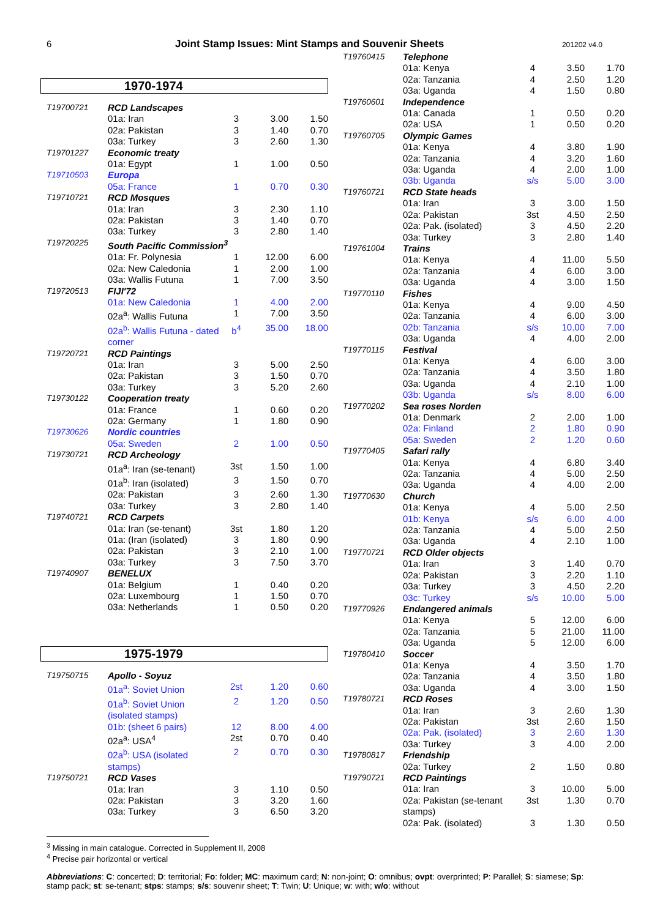6 Joint Stamp Issues: Mint Stamps and Souvenir Sheets 201202 v4.0
1970-1974
| T19700721 | RCD Landscapes | | | |
| | 01a: Iran | 3 | 3.00 | 1.50 |
| | 02a: Pakistan | 3 | 1.40 | 0.70 |
| | 03a: Turkey | 3 | 2.60 | 1.30 |
| T19701227 | Economic treaty | | | |
| | 01a: Egypt | 1 | 1.00 | 0.50 |
| T19710503 | Europa | | | |
| | 05a: France | 1 | 0.70 | 0.30 |
| T19710721 | RCD Mosques | | | |
| | 01a: Iran | 3 | 2.30 | 1.10 |
| | 02a: Pakistan | 3 | 1.40 | 0.70 |
| | 03a: Turkey | 3 | 2.80 | 1.40 |
| T19720225 | South Pacific Commission<sup>3</sup> | | | |
| | 01a: Fr. Polynesia | 1 | 12.00 | 6.00 |
| | 02a: New Caledonia | 1 | 2.00 | 1.00 |
| | 03a: Wallis Futuna | 1 | 7.00 | 3.50 |
| T19720513 | FIJI'72 | | | |
| | 01a: New Caledonia | 1 | 4.00 | 2.00 |
| | 02a<sup>a</sup>: Wallis Futuna | 1 | 7.00 | 3.50 |
| | 02a<sup>b</sup>: Wallis Futuna - dated corner | b<sup>4</sup> | 35.00 | 18.00 |
| T19720721 | RCD Paintings | | | |
| | 01a: Iran | 3 | 5.00 | 2.50 |
| | 02a: Pakistan | 3 | 1.50 | 0.70 |
| | 03a: Turkey | 3 | 5.20 | 2.60 |
| T19730122 | Cooperation treaty | | | |
| | 01a: France | 1 | 0.60 | 0.20 |
| | 02a: Germany | 1 | 1.80 | 0.90 |
| T19730626 | Nordic countries | | | |
| | 05a: Sweden | 2 | 1.00 | 0.50 |
| T19730721 | RCD Archeology | | | |
| | 01a<sup>a</sup>: Iran (se-tenant) | 3st | 1.50 | 1.00 |
| | 01a<sup>b</sup>: Iran (isolated) | 3 | 1.50 | 0.70 |
| | 02a: Pakistan | 3 | 2.60 | 1.30 |
| | 03a: Turkey | 3 | 2.80 | 1.40 |
| T19740721 | RCD Carpets | | | |
| | 01a: Iran (se-tenant) | 3st | 1.80 | 1.20 |
| | 01a: (Iran (isolated) | 3 | 1.80 | 0.90 |
| | 02a: Pakistan | 3 | 2.10 | 1.00 |
| | 03a: Turkey | 3 | 7.50 | 3.70 |
| T19740907 | BENELUX | | | |
| | 01a: Belgium | 1 | 0.40 | 0.20 |
| | 02a: Luxembourg | 1 | 1.50 | 0.70 |
| | 03a: Netherlands | 1 | 0.50 | 0.20 |
1975-1979
| T19750715 | Apollo - Soyuz | | | |
| | 01a<sup>a</sup>: Soviet Union | 2st | 1.20 | 0.60 |
| | 01a<sup>b</sup>: Soviet Union (isolated stamps) | 2 | 1.20 | 0.50 |
| | 01b: (sheet 6 pairs) | 12 | 8.00 | 4.00 |
| | 02a<sup>a</sup>: USA<sup>4</sup> | 2st | 0.70 | 0.40 |
| | 02a<sup>b</sup>: USA (isolated stamps) | 2 | 0.70 | 0.30 |
| T19750721 | RCD Vases | | | |
| | 01a: Iran | 3 | 1.10 | 0.50 |
| | 02a: Pakistan | 3 | 3.20 | 1.60 |
| | 03a: Turkey | 3 | 6.50 | 3.20 |
<sup>3</sup> Missing in main catalogue. Corrected in Supplement II, 2008
<sup>4</sup> Precise pair horizontal or vertical
| T19760415 | Telephone | | | |
| | 01a: Kenya | 4 | 3.50 | 1.70 |
| | 02a: Tanzania | 4 | 2.50 | 1.20 |
| | 03a: Uganda | 4 | 1.50 | 0.80 |
| T19760601 | Independence | | | |
| | 01a: Canada | 1 | 0.50 | 0.20 |
| | 02a: USA | 1 | 0.50 | 0.20 |
| T19760705 | Olympic Games | | | |
| | 01a: Kenya | 4 | 3.80 | 1.90 |
| | 02a: Tanzania | 4 | 3.20 | 1.60 |
| | 03a: Uganda | 4 | 2.00 | 1.00 |
| | 03b: Uganda | s/s | 5.00 | 3.00 |
| T19760721 | RCD State heads | | | |
| | 01a: Iran | 3 | 3.00 | 1.50 |
| | 02a: Pakistan | 3st | 4.50 | 2.50 |
| | 02a: Pak. (isolated) | 3 | 4.50 | 2.20 |
| | 03a: Turkey | 3 | 2.80 | 1.40 |
| T19761004 | Trains | | | |
| | 01a: Kenya | 4 | 11.00 | 5.50 |
| | 02a: Tanzania | 4 | 6.00 | 3.00 |
| | 03a: Uganda | 4 | 3.00 | 1.50 |
| T19770110 | Fishes | | | |
| | 01a: Kenya | 4 | 9.00 | 4.50 |
| | 02a: Tanzania | 4 | 6.00 | 3.00 |
| | 02b: Tanzania | s/s | 10.00 | 7.00 |
| | 03a: Uganda | 4 | 4.00 | 2.00 |
| T19770115 | Festival | | | |
| | 01a: Kenya | 4 | 6.00 | 3.00 |
| | 02a: Tanzania | 4 | 3.50 | 1.80 |
| | 03a: Uganda | 4 | 2.10 | 1.00 |
| | 03b: Uganda | s/s | 8.00 | 6.00 |
| T19770202 | Sea roses Norden | | | |
| | 01a: Denmark | 2 | 2.00 | 1.00 |
| | 02a: Finland | 2 | 1.80 | 0.90 |
| | 05a: Sweden | 2 | 1.20 | 0.60 |
| T19770405 | Safari rally | | | |
| | 01a: Kenya | 4 | 6.80 | 3.40 |
| | 02a: Tanzania | 4 | 5.00 | 2.50 |
| | 03a: Uganda | 4 | 4.00 | 2.00 |
| T19770630 | Church | | | |
| | 01a: Kenya | 4 | 5.00 | 2.50 |
| | 01b: Kenya | s/s | 6.00 | 4.00 |
| | 02a: Tanzania | 4 | 5.00 | 2.50 |
| | 03a: Uganda | 4 | 2.10 | 1.00 |
| T19770721 | RCD Older objects | | | |
| | 01a: Iran | 3 | 1.40 | 0.70 |
| | 02a: Pakistan | 3 | 2.20 | 1.10 |
| | 03a: Turkey | 3 | 4.50 | 2.20 |
| | 03c: Turkey | s/s | 10.00 | 5.00 |
| T19770926 | Endangered animals | | | |
| | 01a: Kenya | 5 | 12.00 | 6.00 |
| | 02a: Tanzania | 5 | 21.00 | 11.00 |
| | 03a: Uganda | 5 | 12.00 | 6.00 |
| T19780410 | Soccer | | | |
| | 01a: Kenya | 4 | 3.50 | 1.70 |
| | 02a: Tanzania | 4 | 3.50 | 1.80 |
| | 03a: Uganda | 4 | 3.00 | 1.50 |
| T19780721 | RCD Roses | | | |
| | 01a: Iran | 3 | 2.60 | 1.30 |
| | 02a: Pakistan | 3st | 2.60 | 1.50 |
| | 02a: Pak. (isolated) | 3 | 2.60 | 1.30 |
| | 03a: Turkey | 3 | 4.00 | 2.00 |
| T19780817 | Friendship | | | |
| | 02a: Turkey | 2 | 1.50 | 0.80 |
| T19790721 | RCD Paintings | | | |
| | 01a: Iran | 3 | 10.00 | 5.00 |
| | 02a: Pakistan (se-tenant stamps) | 3st | 1.30 | 0.70 |
| | 02a: Pak. (isolated) | 3 | 1.30 | 0.50 |
Abbreviations: C: concerted; D: territorial; Fo: folder; MC: maximum card; N: non-joint; O: omnibus; ovpt: overprinted; P: Parallel; S: siamese; Sp: stamp pack; st: se-tenant; stps: stamps; s/s: souvenir sheet; T: Twin; U: Unique; w: with; w/o: without